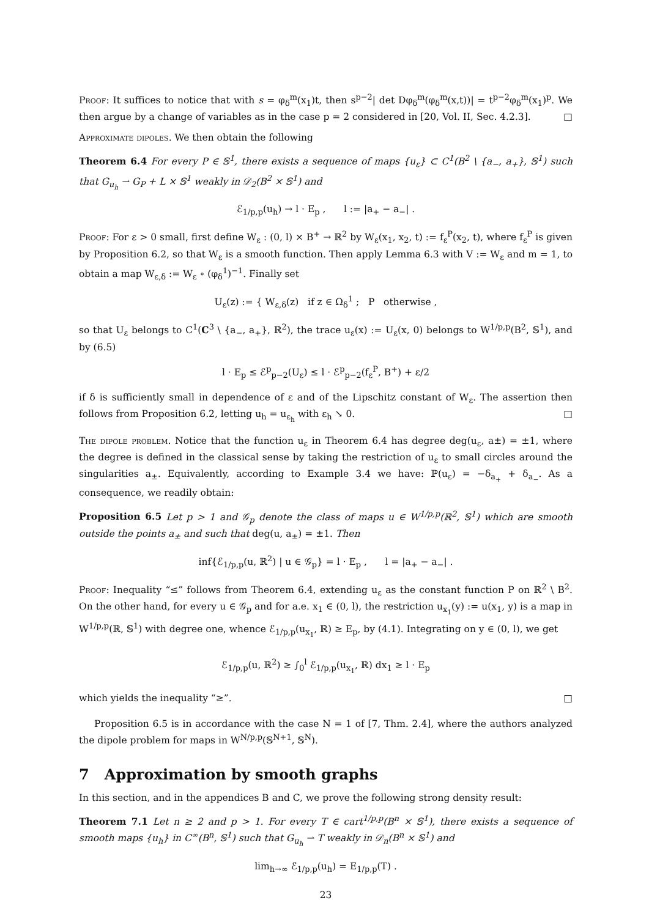Proof: It suffices to notice that with s = φ<sub>δ</sub><sup>m</sup>(x<sub>1</sub>)t, then s<sup>p−2</sup>| det Dφ<sub>δ</sub><sup>m</sup>(φ<sub>δ</sub><sup>m</sup>(x,t))| = t<sup>p−2</sup>φ<sub>δ</sub><sup>m</sup>(x<sub>1</sub>)<sup>p</sup>. We then argue by a change of variables as in the case p = 2 considered in [20, Vol. II, Sec. 4.2.3]. □
Approximate dipoles. We then obtain the following
Theorem 6.4 For every P ∈ 𝕊<sup>1</sup>, there exists a sequence of maps {u<sub>ε</sub>} ⊂ C<sup>1</sup>(B<sup>2</sup> \ {a<sub>−</sub>, a<sub>+</sub>}, 𝕊<sup>1</sup>) such that G<sub>u<sub>h</sub></sub> ⇀ G<sub>P</sub> + L × 𝕊<sup>1</sup> weakly in 𝒟<sub>2</sub>(B<sup>2</sup> × 𝕊<sup>1</sup>) and
ℰ<sub>1/p,p</sub>(u<sub>h</sub>) → l · E<sub>p</sub> , l := |a<sub>+</sub> − a<sub>−</sub>| .
Proof: For ε > 0 small, first define W<sub>ε</sub> : (0, l) × B<sup>+</sup> → ℝ<sup>2</sup> by W<sub>ε</sub>(x<sub>1</sub>, x<sub>2</sub>, t) := f<sub>ε</sub><sup>P</sup>(x<sub>2</sub>, t), where f<sub>ε</sub><sup>P</sup> is given by Proposition 6.2, so that W<sub>ε</sub> is a smooth function. Then apply Lemma 6.3 with V := W<sub>ε</sub> and m = 1, to obtain a map W<sub>ε,δ</sub> := W<sub>ε</sub> ∘ (φ<sub>δ</sub><sup>1</sup>)<sup>−1</sup>. Finally set
U<sub>ε</sub>(z) := { W<sub>ε,δ</sub>(z) if z ∈ Ω<sub>δ</sub><sup>1</sup> ; P otherwise ,
so that U<sub>ε</sub> belongs to C<sup>1</sup>(C<sup>3</sup> \ {a<sub>−</sub>, a<sub>+</sub>}, ℝ<sup>2</sup>), the trace u<sub>ε</sub>(x) := U<sub>ε</sub>(x, 0) belongs to W<sup>1/p,p</sup>(B<sup>2</sup>, 𝕊<sup>1</sup>), and by (6.5)
l · E<sub>p</sub> ≤ ℰ<sup>p</sup><sub>p−2</sub>(U<sub>ε</sub>) ≤ l · ℰ<sup>p</sup><sub>p−2</sub>(f<sub>ε</sub><sup>P</sup>, B<sup>+</sup>) + ε/2
if δ is sufficiently small in dependence of ε and of the Lipschitz constant of W<sub>ε</sub>. The assertion then follows from Proposition 6.2, letting u<sub>h</sub> = u<sub>ε<sub>h</sub></sub> with ε<sub>h</sub> ↘ 0. □
The dipole problem. Notice that the function u<sub>ε</sub> in Theorem 6.4 has degree deg(u<sub>ε</sub>, a±) = ±1, where the degree is defined in the classical sense by taking the restriction of u<sub>ε</sub> to small circles around the singularities a<sub>±</sub>. Equivalently, according to Example 3.4 we have: ℙ(u<sub>ε</sub>) = −δ<sub>a<sub>+</sub></sub> + δ<sub>a<sub>−</sub></sub>. As a consequence, we readily obtain:
Proposition 6.5 Let p > 1 and 𝒢<sub>p</sub> denote the class of maps u ∈ W<sup>1/p,p</sup>(ℝ<sup>2</sup>, 𝕊<sup>1</sup>) which are smooth outside the points a<sub>±</sub> and such that deg(u, a<sub>±</sub>) = ±1. Then
inf{ℰ<sub>1/p,p</sub>(u, ℝ<sup>2</sup>) | u ∈ 𝒢<sub>p</sub>} = l · E<sub>p</sub> , l = |a<sub>+</sub> − a<sub>−</sub>| .
Proof: Inequality “≤” follows from Theorem 6.4, extending u<sub>ε</sub> as the constant function P on ℝ<sup>2</sup> \ B<sup>2</sup>. On the other hand, for every u ∈ 𝒢<sub>p</sub> and for a.e. x<sub>1</sub> ∈ (0, l), the restriction u<sub>x<sub>1</sub></sub>(y) := u(x<sub>1</sub>, y) is a map in W<sup>1/p,p</sup>(ℝ, 𝕊<sup>1</sup>) with degree one, whence ℰ<sub>1/p,p</sub>(u<sub>x<sub>1</sub></sub>, ℝ) ≥ E<sub>p</sub>, by (4.1). Integrating on y ∈ (0, l), we get
ℰ<sub>1/p,p</sub>(u, ℝ<sup>2</sup>) ≥ ∫<sub>0</sub><sup>l</sup> ℰ<sub>1/p,p</sub>(u<sub>x<sub>1</sub></sub>, ℝ) dx<sub>1</sub> ≥ l · E<sub>p</sub>
which yields the inequality “≥”. □
Proposition 6.5 is in accordance with the case N = 1 of [7, Thm. 2.4], where the authors analyzed the dipole problem for maps in W<sup>N/p,p</sup>(𝕊<sup>N+1</sup>, 𝕊<sup>N</sup>).
7 Approximation by smooth graphs
In this section, and in the appendices B and C, we prove the following strong density result:
Theorem 7.1 Let n ≥ 2 and p > 1. For every T ∈ cart<sup>1/p,p</sup>(B<sup>n</sup> × 𝕊<sup>1</sup>), there exists a sequence of smooth maps {u<sub>h</sub>} in C<sup>∞</sup>(B<sup>n</sup>, 𝕊<sup>1</sup>) such that G<sub>u<sub>h</sub></sub> ⇀ T weakly in 𝒟<sub>n</sub>(B<sup>n</sup> × 𝕊<sup>1</sup>) and
lim<sub>h→∞</sub> ℰ<sub>1/p,p</sub>(u<sub>h</sub>) = E<sub>1/p,p</sub>(T) .
23